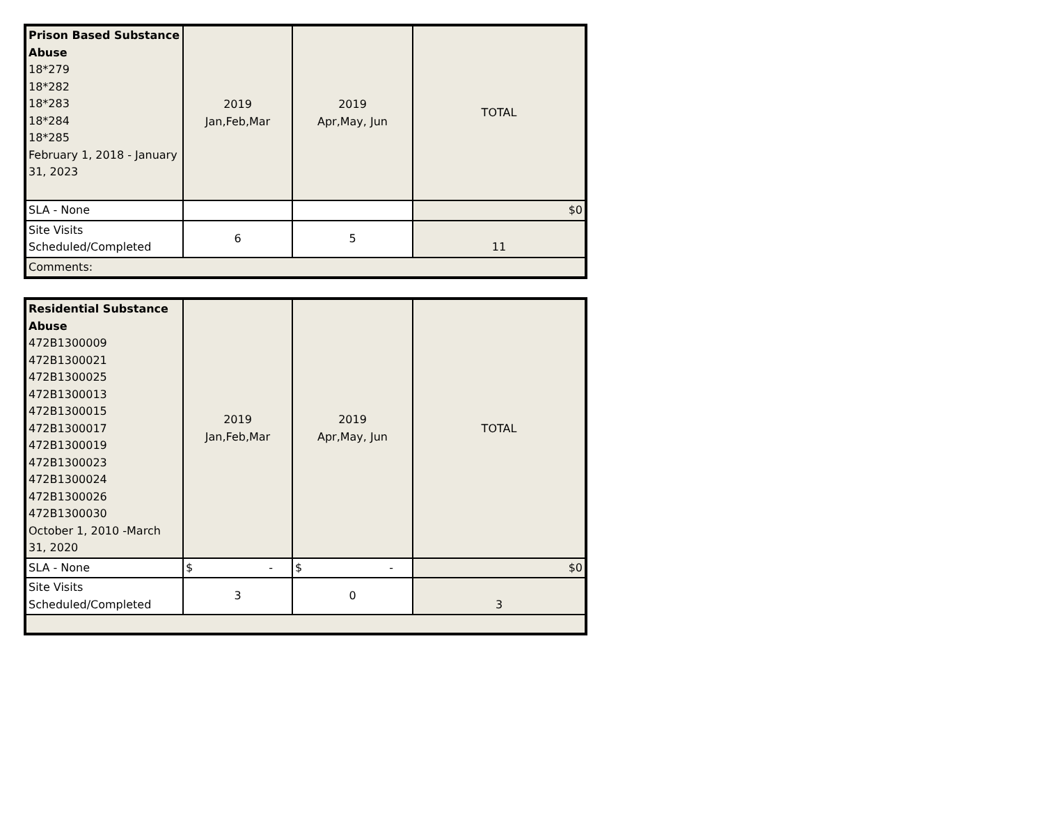| Prison Based Substance Abuse 18*279 18*282 18*283 18*284 18*285 February 1, 2018 - January 31, 2023 | 2019 Jan,Feb,Mar | 2019 Apr,May, Jun | TOTAL |
| SLA - None | | | $0 |
| Site Visits Scheduled/Completed | 6 | 5 | 11 |
| Comments: | | | |
| Residential Substance Abuse 472B1300009 472B1300021 472B1300025 472B1300013 472B1300015 472B1300017 472B1300019 472B1300023 472B1300024 472B1300026 472B1300030 October 1, 2010 -March 31, 2020 | 2019 Jan,Feb,Mar | 2019 Apr,May, Jun | TOTAL |
| SLA - None | $ - | $ - | $0 |
| Site Visits Scheduled/Completed | 3 | 0 | 3 |